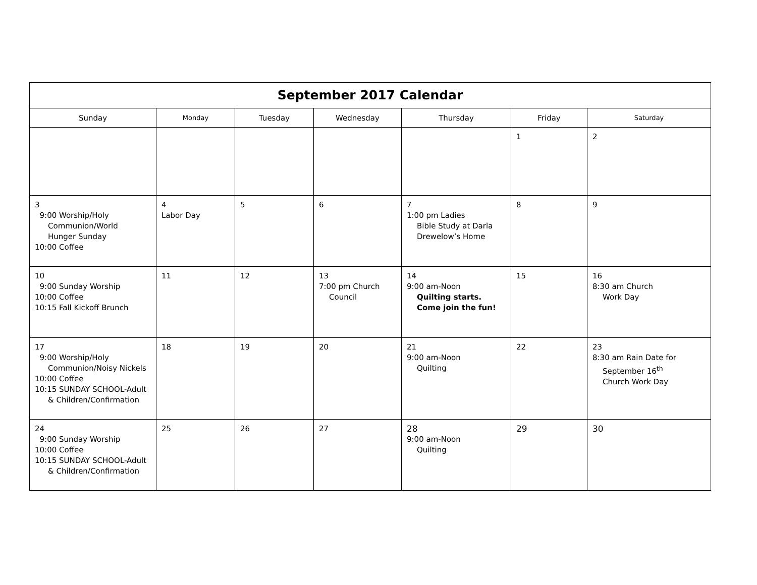| September 2017 Calendar | | | | | | |
| --- | --- | --- | --- | --- | --- | --- |
| Sunday | Monday | Tuesday | Wednesday | Thursday | Friday | Saturday |
| | | | | | 1 | 2 |
| 3 9:00 Worship/Holy Communion/World Hunger Sunday 10:00 Coffee | 4 Labor Day | 5 | 6 | 7 1:00 pm Ladies Bible Study at Darla Drewelow’s Home | 8 | 9 |
| 10 9:00 Sunday Worship 10:00 Coffee 10:15 Fall Kickoff Brunch | 11 | 12 | 13 7:00 pm Church Council | 14 9:00 am-Noon Quilting starts. Come join the fun! | 15 | 16 8:30 am Church Work Day |
| 17 9:00 Worship/Holy Communion/Noisy Nickels 10:00 Coffee 10:15 SUNDAY SCHOOL-Adult & Children/Confirmation | 18 | 19 | 20 | 21 9:00 am-Noon Quilting | 22 | 23 8:30 am Rain Date for September 16<sup>th</sup> Church Work Day |
| 24 9:00 Sunday Worship 10:00 Coffee 10:15 SUNDAY SCHOOL-Adult & Children/Confirmation | 25 | 26 | 27 | 28 9:00 am-Noon Quilting | 29 | 30 |